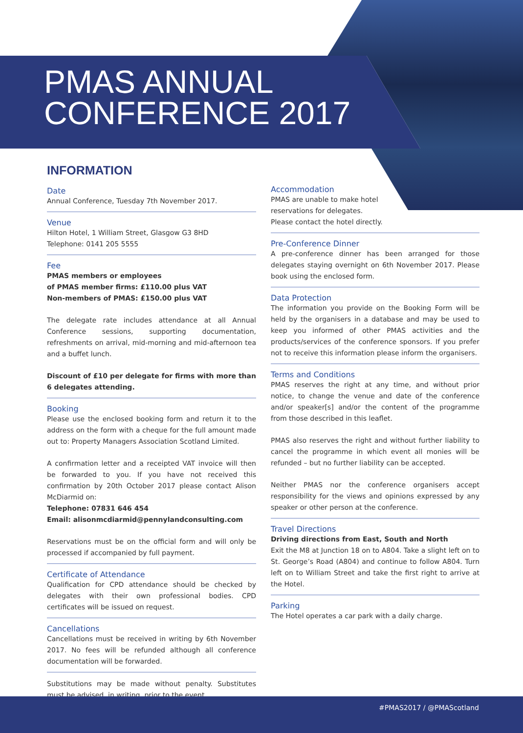PMAS ANNUAL
CONFERENCE 2017
INFORMATION
Date
Annual Conference, Tuesday 7th November 2017.
Venue
Hilton Hotel, 1 William Street, Glasgow G3 8HD
Telephone: 0141 205 5555
Fee
PMAS members or employees
of PMAS member firms: £110.00 plus VAT
Non-members of PMAS: £150.00 plus VAT
The delegate rate includes attendance at all Annual Conference sessions, supporting documentation, refreshments on arrival, mid-morning and mid-afternoon tea and a buffet lunch.
Discount of £10 per delegate for firms with more than 6 delegates attending.
Booking
Please use the enclosed booking form and return it to the address on the form with a cheque for the full amount made out to: Property Managers Association Scotland Limited.
A confirmation letter and a receipted VAT invoice will then be forwarded to you. If you have not received this confirmation by 20th October 2017 please contact Alison McDiarmid on:
Telephone: 07831 646 454
Email: alisonmcdiarmid@pennylandconsulting.com
Reservations must be on the official form and will only be processed if accompanied by full payment.
Certificate of Attendance
Qualification for CPD attendance should be checked by delegates with their own professional bodies. CPD certificates will be issued on request.
Cancellations
Cancellations must be received in writing by 6th November 2017. No fees will be refunded although all conference documentation will be forwarded.
Substitutions may be made without penalty. Substitutes must be advised, in writing, prior to the event.
Accommodation
PMAS are unable to make hotel
reservations for delegates.
Please contact the hotel directly.
Pre-Conference Dinner
A pre-conference dinner has been arranged for those delegates staying overnight on 6th November 2017. Please book using the enclosed form.
Data Protection
The information you provide on the Booking Form will be held by the organisers in a database and may be used to keep you informed of other PMAS activities and the products/services of the conference sponsors. If you prefer not to receive this information please inform the organisers.
Terms and Conditions
PMAS reserves the right at any time, and without prior notice, to change the venue and date of the conference and/or speaker[s] and/or the content of the programme from those described in this leaflet.
PMAS also reserves the right and without further liability to cancel the programme in which event all monies will be refunded – but no further liability can be accepted.
Neither PMAS nor the conference organisers accept responsibility for the views and opinions expressed by any speaker or other person at the conference.
Travel Directions
Driving directions from East, South and North
Exit the M8 at Junction 18 on to A804. Take a slight left on to St. George’s Road (A804) and continue to follow A804. Turn left on to William Street and take the first right to arrive at the Hotel.
Parking
The Hotel operates a car park with a daily charge.
#PMAS2017 / @PMAScotland